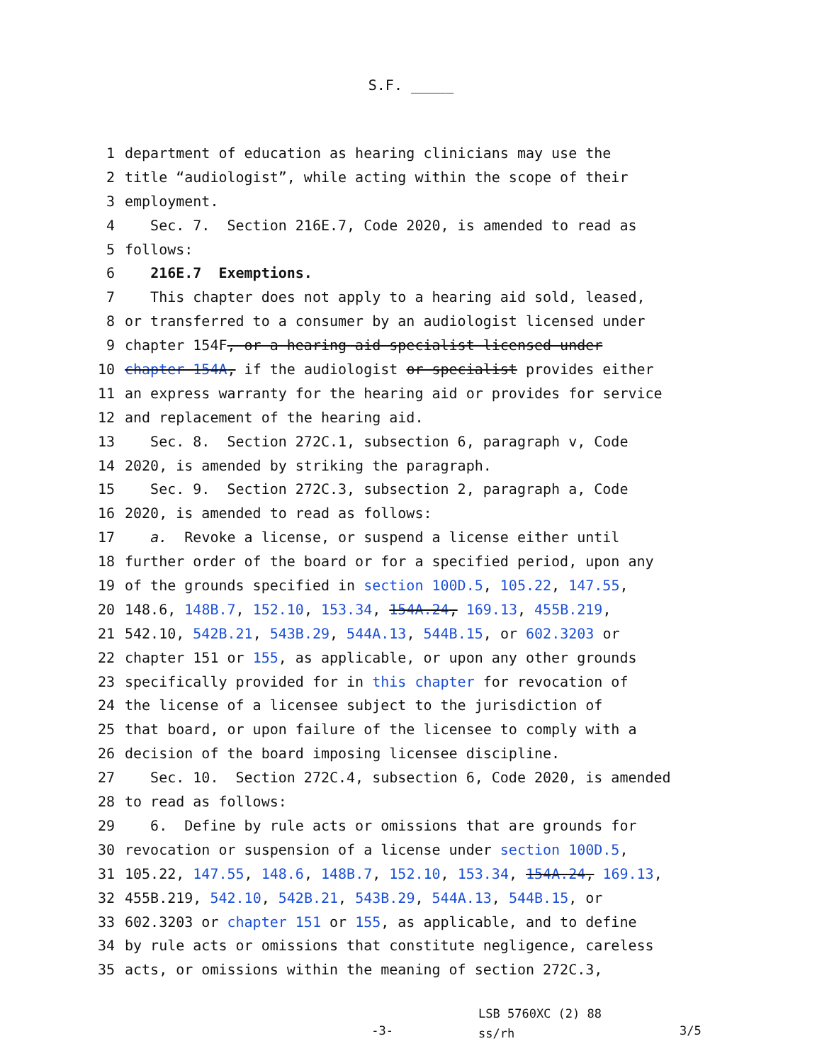S.F. _____
1 department of education as hearing clinicians may use the
2 title “audiologist”, while acting within the scope of their
3 employment.
4 Sec. 7. Section 216E.7, Code 2020, is amended to read as
5 follows:
6 216E.7 Exemptions.
7 This chapter does not apply to a hearing aid sold, leased,
8 or transferred to a consumer by an audiologist licensed under
9 chapter 154F, or a hearing aid specialist licensed under
10 chapter 154A, if the audiologist or specialist provides either
11 an express warranty for the hearing aid or provides for service
12 and replacement of the hearing aid.
13 Sec. 8. Section 272C.1, subsection 6, paragraph v, Code
14 2020, is amended by striking the paragraph.
15 Sec. 9. Section 272C.3, subsection 2, paragraph a, Code
16 2020, is amended to read as follows:
17 a. Revoke a license, or suspend a license either until
18 further order of the board or for a specified period, upon any
19 of the grounds specified in section 100D.5, 105.22, 147.55,
20 148.6, 148B.7, 152.10, 153.34, 154A.24, 169.13, 455B.219,
21 542.10, 542B.21, 543B.29, 544A.13, 544B.15, or 602.3203 or
22 chapter 151 or 155, as applicable, or upon any other grounds
23 specifically provided for in this chapter for revocation of
24 the license of a licensee subject to the jurisdiction of
25 that board, or upon failure of the licensee to comply with a
26 decision of the board imposing licensee discipline.
27 Sec. 10. Section 272C.4, subsection 6, Code 2020, is amended
28 to read as follows:
29 6. Define by rule acts or omissions that are grounds for
30 revocation or suspension of a license under section 100D.5,
31 105.22, 147.55, 148.6, 148B.7, 152.10, 153.34, 154A.24, 169.13,
32 455B.219, 542.10, 542B.21, 543B.29, 544A.13, 544B.15, or
33 602.3203 or chapter 151 or 155, as applicable, and to define
34 by rule acts or omissions that constitute negligence, careless
35 acts, or omissions within the meaning of section 272C.3,
-3-
LSB 5760XC (2) 88
ss/rh
3/5